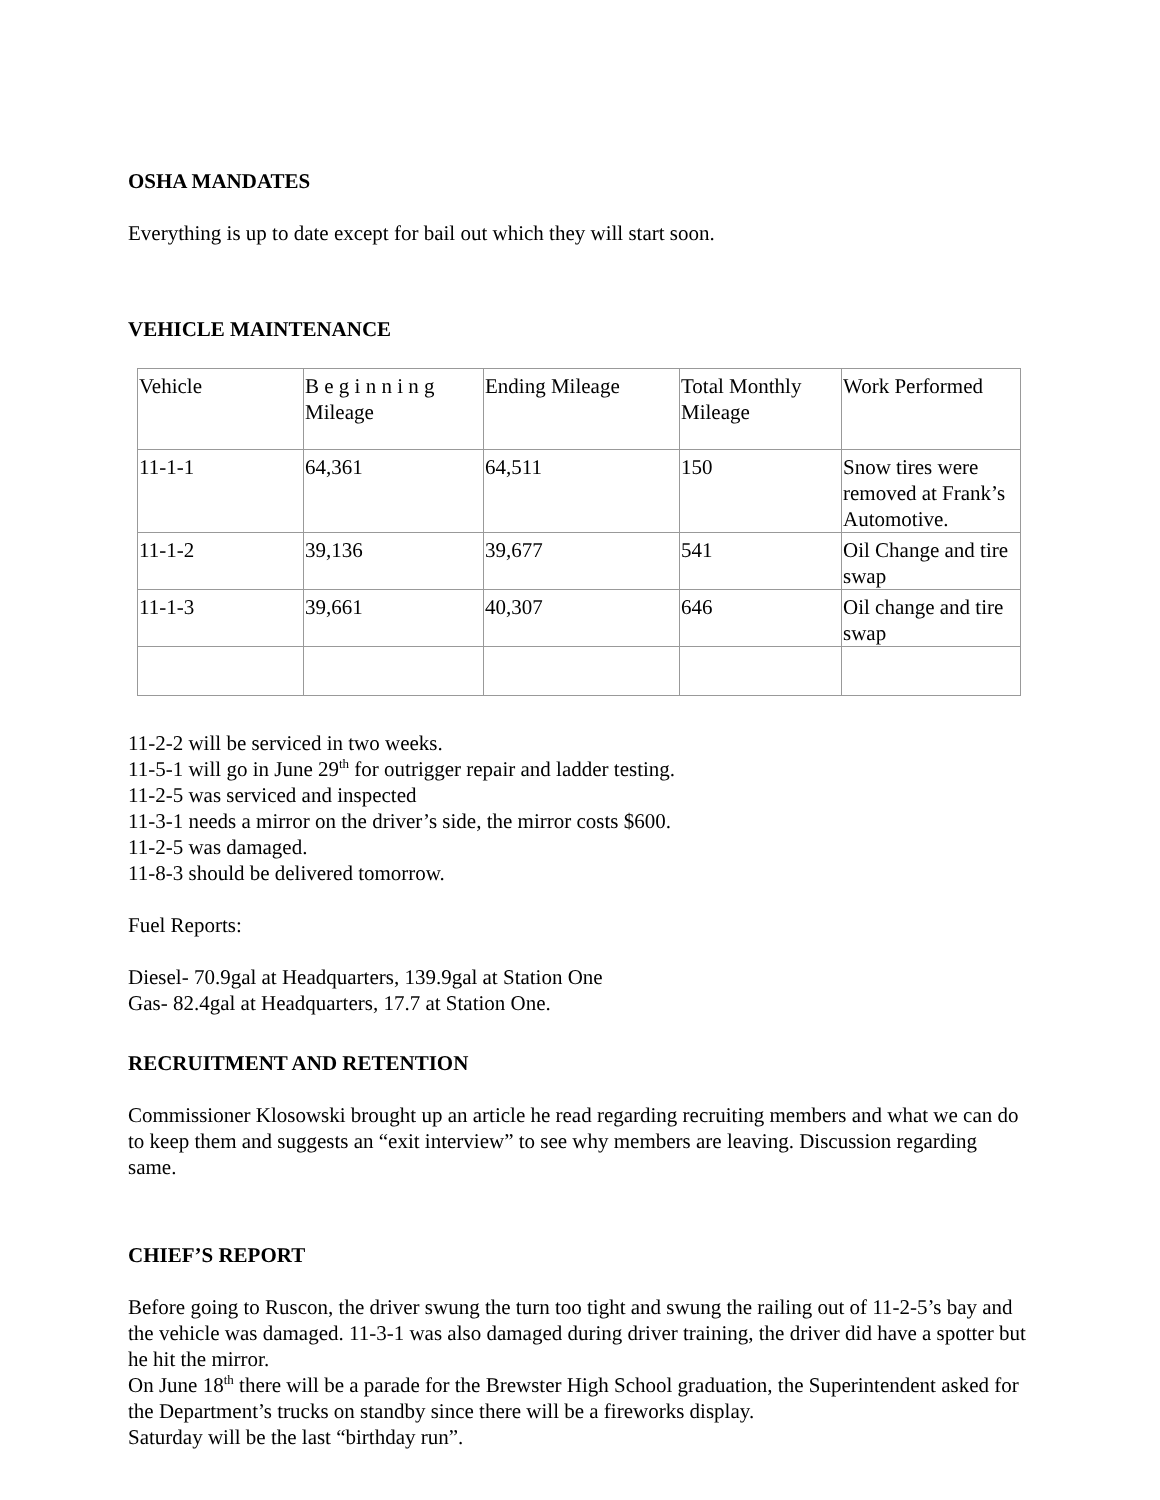OSHA MANDATES
Everything is up to date except for bail out which they will start soon.
VEHICLE MAINTENANCE
| Vehicle | B e g i n n i n g Mileage | Ending Mileage | Total Monthly Mileage | Work Performed |
| 11-1-1 | 64,361 | 64,511 | 150 | Snow tires were removed at Frank’s Automotive. |
| 11-1-2 | 39,136 | 39,677 | 541 | Oil Change and tire swap |
| 11-1-3 | 39,661 | 40,307 | 646 | Oil change and tire swap |
11-2-2 will be serviced in two weeks.
11-5-1 will go in June 29<sup>th</sup> for outrigger repair and ladder testing.
11-2-5 was serviced and inspected
11-3-1 needs a mirror on the driver’s side, the mirror costs $600.
11-2-5 was damaged.
11-8-3 should be delivered tomorrow.
Fuel Reports:
Diesel- 70.9gal at Headquarters, 139.9gal at Station One
Gas- 82.4gal at Headquarters, 17.7 at Station One.
RECRUITMENT AND RETENTION
Commissioner Klosowski brought up an article he read regarding recruiting members and what we can do to keep them and suggests an “exit interview” to see why members are leaving. Discussion regarding same.
CHIEF’S REPORT
Before going to Ruscon, the driver swung the turn too tight and swung the railing out of 11-2-5’s bay and the vehicle was damaged. 11-3-1 was also damaged during driver training, the driver did have a spotter but he hit the mirror.
On June 18<sup>th</sup> there will be a parade for the Brewster High School graduation, the Superintendent asked for the Department’s trucks on standby since there will be a fireworks display.
Saturday will be the last “birthday run”.